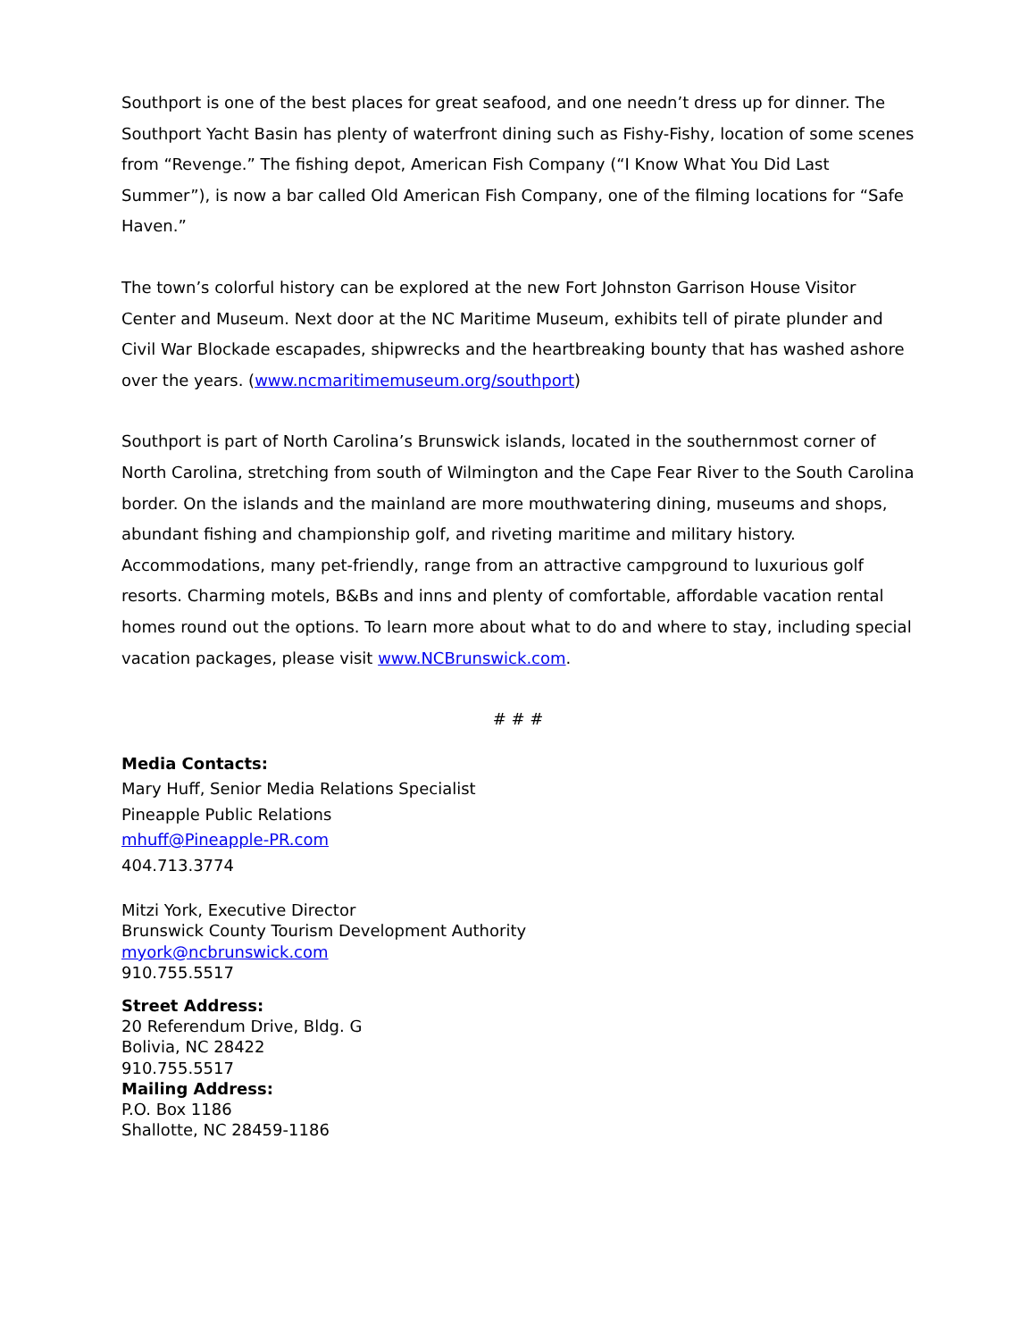Southport is one of the best places for great seafood, and one needn’t dress up for dinner. The Southport Yacht Basin has plenty of waterfront dining such as Fishy-Fishy, location of some scenes from “Revenge.” The fishing depot, American Fish Company (“I Know What You Did Last Summer”), is now a bar called Old American Fish Company, one of the filming locations for “Safe Haven.”
The town’s colorful history can be explored at the new Fort Johnston Garrison House Visitor Center and Museum. Next door at the NC Maritime Museum, exhibits tell of pirate plunder and Civil War Blockade escapades, shipwrecks and the heartbreaking bounty that has washed ashore over the years. (www.ncmaritimemuseum.org/southport)
Southport is part of North Carolina’s Brunswick islands, located in the southernmost corner of North Carolina, stretching from south of Wilmington and the Cape Fear River to the South Carolina border. On the islands and the mainland are more mouthwatering dining, museums and shops, abundant fishing and championship golf, and riveting maritime and military history. Accommodations, many pet-friendly, range from an attractive campground to luxurious golf resorts. Charming motels, B&Bs and inns and plenty of comfortable, affordable vacation rental homes round out the options. To learn more about what to do and where to stay, including special vacation packages, please visit www.NCBrunswick.com.
# # #
Media Contacts:
Mary Huff, Senior Media Relations Specialist
Pineapple Public Relations
mhuff@Pineapple-PR.com
404.713.3774
Mitzi York, Executive Director
Brunswick County Tourism Development Authority
myork@ncbrunswick.com
910.755.5517
Street Address:
20 Referendum Drive, Bldg. G
Bolivia, NC 28422
910.755.5517
Mailing Address:
P.O. Box 1186
Shallotte, NC 28459-1186